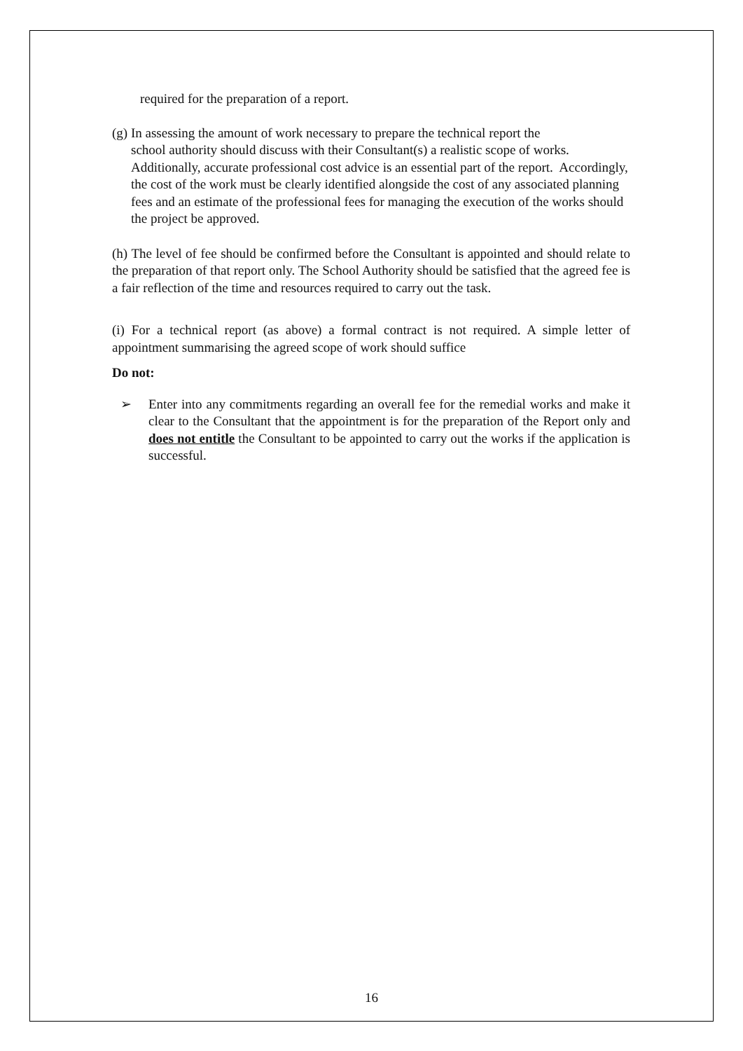required for the preparation of a report.
(g) In assessing the amount of work necessary to prepare the technical report the
school authority should discuss with their Consultant(s) a realistic scope of works. Additionally, accurate professional cost advice is an essential part of the report. Accordingly, the cost of the work must be clearly identified alongside the cost of any associated planning fees and an estimate of the professional fees for managing the execution of the works should the project be approved.
(h) The level of fee should be confirmed before the Consultant is appointed and should relate to the preparation of that report only. The School Authority should be satisfied that the agreed fee is a fair reflection of the time and resources required to carry out the task.
(i) For a technical report (as above) a formal contract is not required. A simple letter of appointment summarising the agreed scope of work should suffice
Do not:
➢ Enter into any commitments regarding an overall fee for the remedial works and make it clear to the Consultant that the appointment is for the preparation of the Report only and does not entitle the Consultant to be appointed to carry out the works if the application is successful.
16